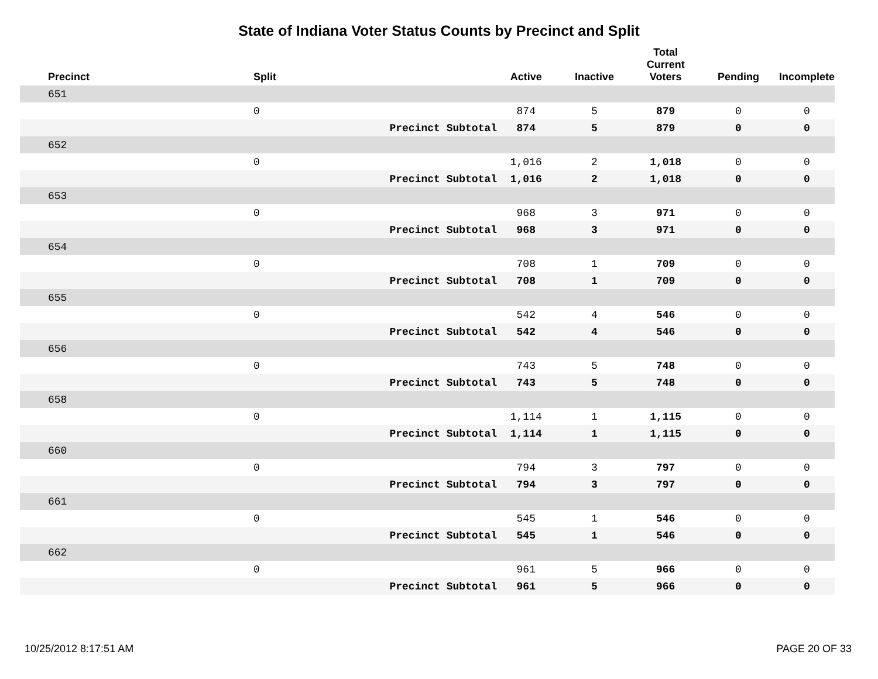State of Indiana Voter Status Counts by Precinct and Split
| Precinct | Split | | Active | Inactive | Total Current Voters | Pending | Incomplete |
| --- | --- | --- | --- | --- | --- | --- | --- |
| 651 | | | | | | | |
| | 0 | | 874 | 5 | 879 | 0 | 0 |
| | | Precinct Subtotal | 874 | 5 | 879 | 0 | 0 |
| 652 | | | | | | | |
| | 0 | | 1,016 | 2 | 1,018 | 0 | 0 |
| | | Precinct Subtotal | 1,016 | 2 | 1,018 | 0 | 0 |
| 653 | | | | | | | |
| | 0 | | 968 | 3 | 971 | 0 | 0 |
| | | Precinct Subtotal | 968 | 3 | 971 | 0 | 0 |
| 654 | | | | | | | |
| | 0 | | 708 | 1 | 709 | 0 | 0 |
| | | Precinct Subtotal | 708 | 1 | 709 | 0 | 0 |
| 655 | | | | | | | |
| | 0 | | 542 | 4 | 546 | 0 | 0 |
| | | Precinct Subtotal | 542 | 4 | 546 | 0 | 0 |
| 656 | | | | | | | |
| | 0 | | 743 | 5 | 748 | 0 | 0 |
| | | Precinct Subtotal | 743 | 5 | 748 | 0 | 0 |
| 658 | | | | | | | |
| | 0 | | 1,114 | 1 | 1,115 | 0 | 0 |
| | | Precinct Subtotal | 1,114 | 1 | 1,115 | 0 | 0 |
| 660 | | | | | | | |
| | 0 | | 794 | 3 | 797 | 0 | 0 |
| | | Precinct Subtotal | 794 | 3 | 797 | 0 | 0 |
| 661 | | | | | | | |
| | 0 | | 545 | 1 | 546 | 0 | 0 |
| | | Precinct Subtotal | 545 | 1 | 546 | 0 | 0 |
| 662 | | | | | | | |
| | 0 | | 961 | 5 | 966 | 0 | 0 |
| | | Precinct Subtotal | 961 | 5 | 966 | 0 | 0 |
10/25/2012 8:17:51 AM PAGE 20 OF 33